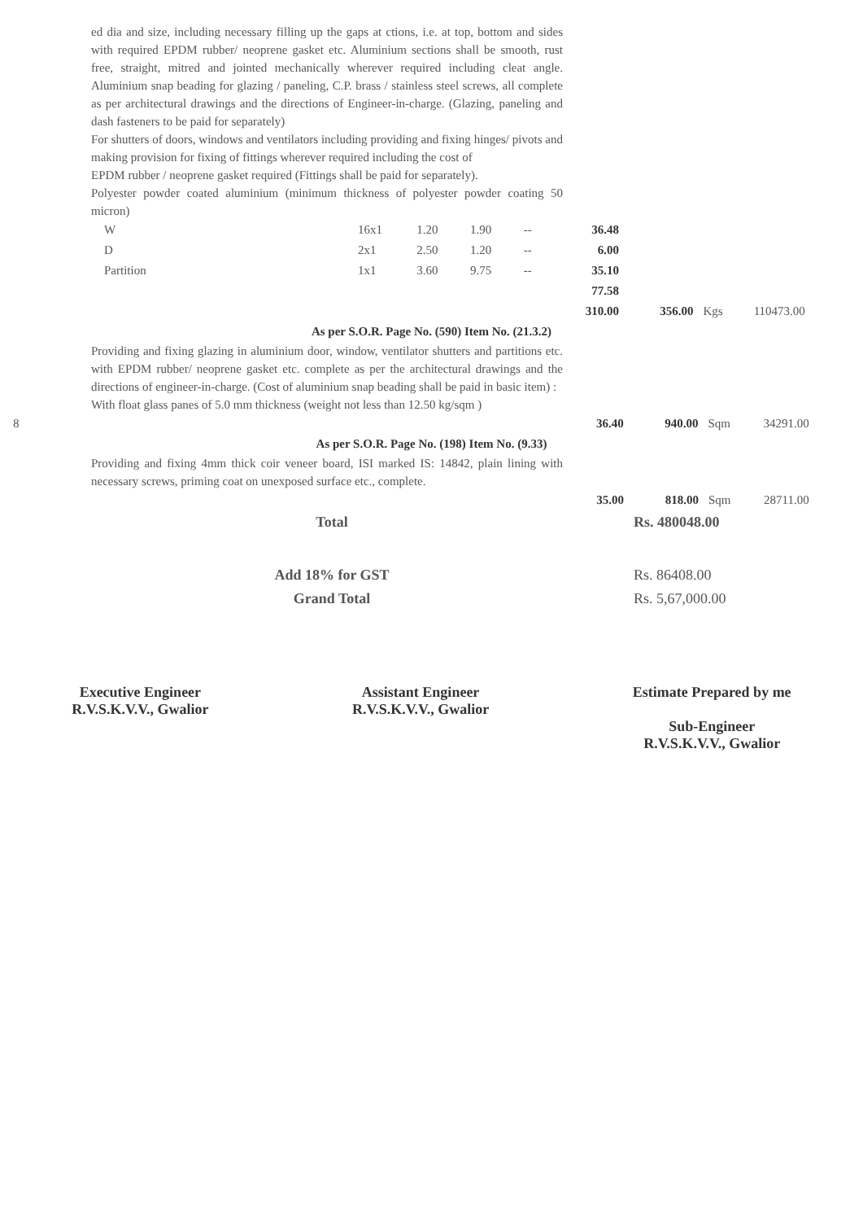ed dia and size, including necessary filling up the gaps at ctions, i.e. at top, bottom and sides with required EPDM rubber/ neoprene gasket etc. Aluminium sections shall be smooth, rust free, straight, mitred and jointed mechanically wherever required including cleat angle. Aluminium snap beading for glazing / paneling, C.P. brass / stainless steel screws, all complete as per architectural drawings and the directions of Engineer-in-charge. (Glazing, paneling and dash fasteners to be paid for separately)
For shutters of doors, windows and ventilators including providing and fixing hinges/ pivots and making provision for fixing of fittings wherever required including the cost of
EPDM rubber / neoprene gasket required (Fittings shall be paid for separately).
Polyester powder coated aluminium (minimum thickness of polyester powder coating 50 micron)
| | W | 16x1 | 1.20 | 1.90 | -- | 36.48 | | | |
| | D | 2x1 | 2.50 | 1.20 | -- | 6.00 | | | |
| | Partition | 1x1 | 3.60 | 9.75 | -- | 35.10 | | | |
| | | | | | | 77.58 | | | |
| | | | | | | 310.00 | 356.00 | Kgs | 110473.00 |
As per S.O.R. Page No. (590) Item No. (21.3.2)
Providing and fixing glazing in aluminium door, window, ventilator shutters and partitions etc. with EPDM rubber/ neoprene gasket etc. complete as per the architectural drawings and the directions of engineer-in-charge. (Cost of aluminium snap beading shall be paid in basic item) :
With float glass panes of 5.0 mm thickness (weight not less than 12.50 kg/sqm )
| 8 | | 36.40 | 940.00 | Sqm | 34291.00 |
As per S.O.R. Page No. (198) Item No. (9.33)
Providing and fixing 4mm thick coir veneer board, ISI marked IS: 14842, plain lining with necessary screws, priming coat on unexposed surface etc., complete.
| | | 35.00 | 818.00 | Sqm | 28711.00 |
| | Total | | Rs. 480048.00 | | |
| | Add 18% for GST | | Rs. 86408.00 | | |
| | Grand Total | | Rs. 5,67,000.00 | | |
Executive Engineer
R.V.S.K.V.V., Gwalior
Assistant Engineer
R.V.S.K.V.V., Gwalior
Estimate Prepared by me
Sub-Engineer
R.V.S.K.V.V., Gwalior